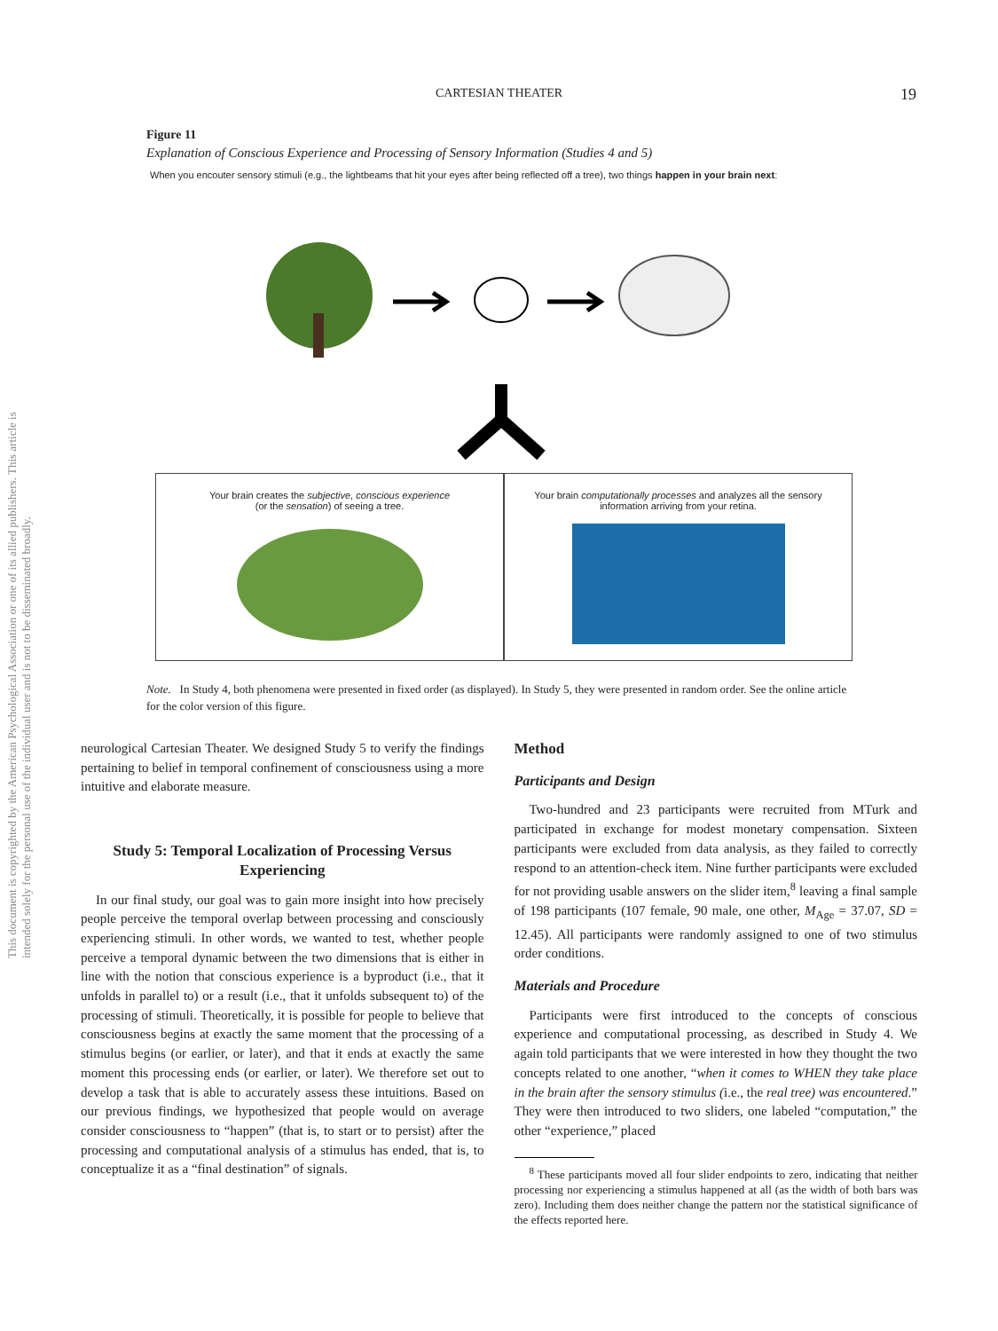CARTESIAN THEATER 19
This document is copyrighted by the American Psychological Association or one of its allied publishers. This article is intended solely for the personal use of the individual user and is not to be disseminated broadly.
Figure 11
Explanation of Conscious Experience and Processing of Sensory Information (Studies 4 and 5)
When you encouter sensory stimuli (e.g., the lightbeams that hit your eyes after being reflected off a tree), two things happen in your brain next:
Your brain creates the subjective, conscious experience
(or the sensation) of seeing a tree.
Your brain computationally processes and analyzes all the sensory information arriving from your retina.
Note. In Study 4, both phenomena were presented in fixed order (as displayed). In Study 5, they were presented in random order. See the online article for the color version of this figure.
neurological Cartesian Theater. We designed Study 5 to verify the findings pertaining to belief in temporal confinement of consciousness using a more intuitive and elaborate measure.
Study 5: Temporal Localization of Processing Versus Experiencing
In our final study, our goal was to gain more insight into how precisely people perceive the temporal overlap between processing and consciously experiencing stimuli. In other words, we wanted to test, whether people perceive a temporal dynamic between the two dimensions that is either in line with the notion that conscious experience is a byproduct (i.e., that it unfolds in parallel to) or a result (i.e., that it unfolds subsequent to) of the processing of stimuli. Theoretically, it is possible for people to believe that consciousness begins at exactly the same moment that the processing of a stimulus begins (or earlier, or later), and that it ends at exactly the same moment this processing ends (or earlier, or later). We therefore set out to develop a task that is able to accurately assess these intuitions. Based on our previous findings, we hypothesized that people would on average consider consciousness to “happen” (that is, to start or to persist) after the processing and computational analysis of a stimulus has ended, that is, to conceptualize it as a “final destination” of signals.
Method
Participants and Design
Two-hundred and 23 participants were recruited from MTurk and participated in exchange for modest monetary compensation. Sixteen participants were excluded from data analysis, as they failed to correctly respond to an attention-check item. Nine further participants were excluded for not providing usable answers on the slider item,<sup>8</sup> leaving a final sample of 198 participants (107 female, 90 male, one other, M<sub>Age</sub> = 37.07, SD = 12.45). All participants were randomly assigned to one of two stimulus order conditions.
Materials and Procedure
Participants were first introduced to the concepts of conscious experience and computational processing, as described in Study 4. We again told participants that we were interested in how they thought the two concepts related to one another, “when it comes to WHEN they take place in the brain after the sensory stimulus (i.e., the real tree) was encountered.” They were then introduced to two sliders, one labeled “computation,” the other “experience,” placed
<sup>8</sup> These participants moved all four slider endpoints to zero, indicating that neither processing nor experiencing a stimulus happened at all (as the width of both bars was zero). Including them does neither change the pattern nor the statistical significance of the effects reported here.